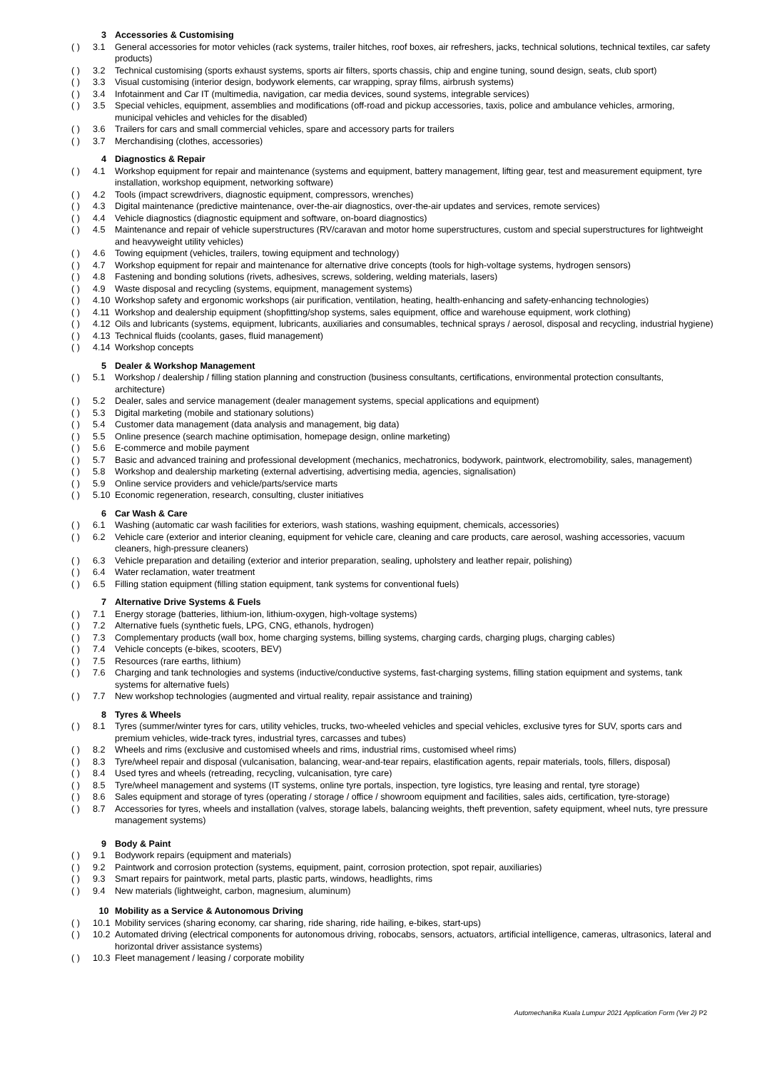3 Accessories & Customising
( ) 3.1 General accessories for motor vehicles (rack systems, trailer hitches, roof boxes, air refreshers, jacks, technical solutions, technical textiles, car safety products)
( ) 3.2 Technical customising (sports exhaust systems, sports air filters, sports chassis, chip and engine tuning, sound design, seats, club sport)
( ) 3.3 Visual customising (interior design, bodywork elements, car wrapping, spray films, airbrush systems)
( ) 3.4 Infotainment and Car IT (multimedia, navigation, car media devices, sound systems, integrable services)
( ) 3.5 Special vehicles, equipment, assemblies and modifications (off-road and pickup accessories, taxis, police and ambulance vehicles, armoring, municipal vehicles and vehicles for the disabled)
( ) 3.6 Trailers for cars and small commercial vehicles, spare and accessory parts for trailers
( ) 3.7 Merchandising (clothes, accessories)
4 Diagnostics & Repair
( ) 4.1 Workshop equipment for repair and maintenance (systems and equipment, battery management, lifting gear, test and measurement equipment, tyre installation, workshop equipment, networking software)
( ) 4.2 Tools (impact screwdrivers, diagnostic equipment, compressors, wrenches)
( ) 4.3 Digital maintenance (predictive maintenance, over-the-air diagnostics, over-the-air updates and services, remote services)
( ) 4.4 Vehicle diagnostics (diagnostic equipment and software, on-board diagnostics)
( ) 4.5 Maintenance and repair of vehicle superstructures (RV/caravan and motor home superstructures, custom and special superstructures for lightweight and heavyweight utility vehicles)
( ) 4.6 Towing equipment (vehicles, trailers, towing equipment and technology)
( ) 4.7 Workshop equipment for repair and maintenance for alternative drive concepts (tools for high-voltage systems, hydrogen sensors)
( ) 4.8 Fastening and bonding solutions (rivets, adhesives, screws, soldering, welding materials, lasers)
( ) 4.9 Waste disposal and recycling (systems, equipment, management systems)
( ) 4.10 Workshop safety and ergonomic workshops (air purification, ventilation, heating, health-enhancing and safety-enhancing technologies)
( ) 4.11 Workshop and dealership equipment (shopfitting/shop systems, sales equipment, office and warehouse equipment, work clothing)
( ) 4.12 Oils and lubricants (systems, equipment, lubricants, auxiliaries and consumables, technical sprays / aerosol, disposal and recycling, industrial hygiene)
( ) 4.13 Technical fluids (coolants, gases, fluid management)
( ) 4.14 Workshop concepts
5 Dealer & Workshop Management
( ) 5.1 Workshop / dealership / filling station planning and construction (business consultants, certifications, environmental protection consultants, architecture)
( ) 5.2 Dealer, sales and service management (dealer management systems, special applications and equipment)
( ) 5.3 Digital marketing (mobile and stationary solutions)
( ) 5.4 Customer data management (data analysis and management, big data)
( ) 5.5 Online presence (search machine optimisation, homepage design, online marketing)
( ) 5.6 E-commerce and mobile payment
( ) 5.7 Basic and advanced training and professional development (mechanics, mechatronics, bodywork, paintwork, electromobility, sales, management)
( ) 5.8 Workshop and dealership marketing (external advertising, advertising media, agencies, signalisation)
( ) 5.9 Online service providers and vehicle/parts/service marts
( ) 5.10 Economic regeneration, research, consulting, cluster initiatives
6 Car Wash & Care
( ) 6.1 Washing (automatic car wash facilities for exteriors, wash stations, washing equipment, chemicals, accessories)
( ) 6.2 Vehicle care (exterior and interior cleaning, equipment for vehicle care, cleaning and care products, care aerosol, washing accessories, vacuum cleaners, high-pressure cleaners)
( ) 6.3 Vehicle preparation and detailing (exterior and interior preparation, sealing, upholstery and leather repair, polishing)
( ) 6.4 Water reclamation, water treatment
( ) 6.5 Filling station equipment (filling station equipment, tank systems for conventional fuels)
7 Alternative Drive Systems & Fuels
( ) 7.1 Energy storage (batteries, lithium-ion, lithium-oxygen, high-voltage systems)
( ) 7.2 Alternative fuels (synthetic fuels, LPG, CNG, ethanols, hydrogen)
( ) 7.3 Complementary products (wall box, home charging systems, billing systems, charging cards, charging plugs, charging cables)
( ) 7.4 Vehicle concepts (e-bikes, scooters, BEV)
( ) 7.5 Resources (rare earths, lithium)
( ) 7.6 Charging and tank technologies and systems (inductive/conductive systems, fast-charging systems, filling station equipment and systems, tank systems for alternative fuels)
( ) 7.7 New workshop technologies (augmented and virtual reality, repair assistance and training)
8 Tyres & Wheels
( ) 8.1 Tyres (summer/winter tyres for cars, utility vehicles, trucks, two-wheeled vehicles and special vehicles, exclusive tyres for SUV, sports cars and premium vehicles, wide-track tyres, industrial tyres, carcasses and tubes)
( ) 8.2 Wheels and rims (exclusive and customised wheels and rims, industrial rims, customised wheel rims)
( ) 8.3 Tyre/wheel repair and disposal (vulcanisation, balancing, wear-and-tear repairs, elastification agents, repair materials, tools, fillers, disposal)
( ) 8.4 Used tyres and wheels (retreading, recycling, vulcanisation, tyre care)
( ) 8.5 Tyre/wheel management and systems (IT systems, online tyre portals, inspection, tyre logistics, tyre leasing and rental, tyre storage)
( ) 8.6 Sales equipment and storage of tyres (operating / storage / office / showroom equipment and facilities, sales aids, certification, tyre-storage)
( ) 8.7 Accessories for tyres, wheels and installation (valves, storage labels, balancing weights, theft prevention, safety equipment, wheel nuts, tyre pressure management systems)
9 Body & Paint
( ) 9.1 Bodywork repairs (equipment and materials)
( ) 9.2 Paintwork and corrosion protection (systems, equipment, paint, corrosion protection, spot repair, auxiliaries)
( ) 9.3 Smart repairs for paintwork, metal parts, plastic parts, windows, headlights, rims
( ) 9.4 New materials (lightweight, carbon, magnesium, aluminum)
10 Mobility as a Service & Autonomous Driving
( ) 10.1 Mobility services (sharing economy, car sharing, ride sharing, ride hailing, e-bikes, start-ups)
( ) 10.2 Automated driving (electrical components for autonomous driving, robocabs, sensors, actuators, artificial intelligence, cameras, ultrasonics, lateral and horizontal driver assistance systems)
( ) 10.3 Fleet management / leasing / corporate mobility
Automechanika Kuala Lumpur 2021 Application Form (Ver 2) P2